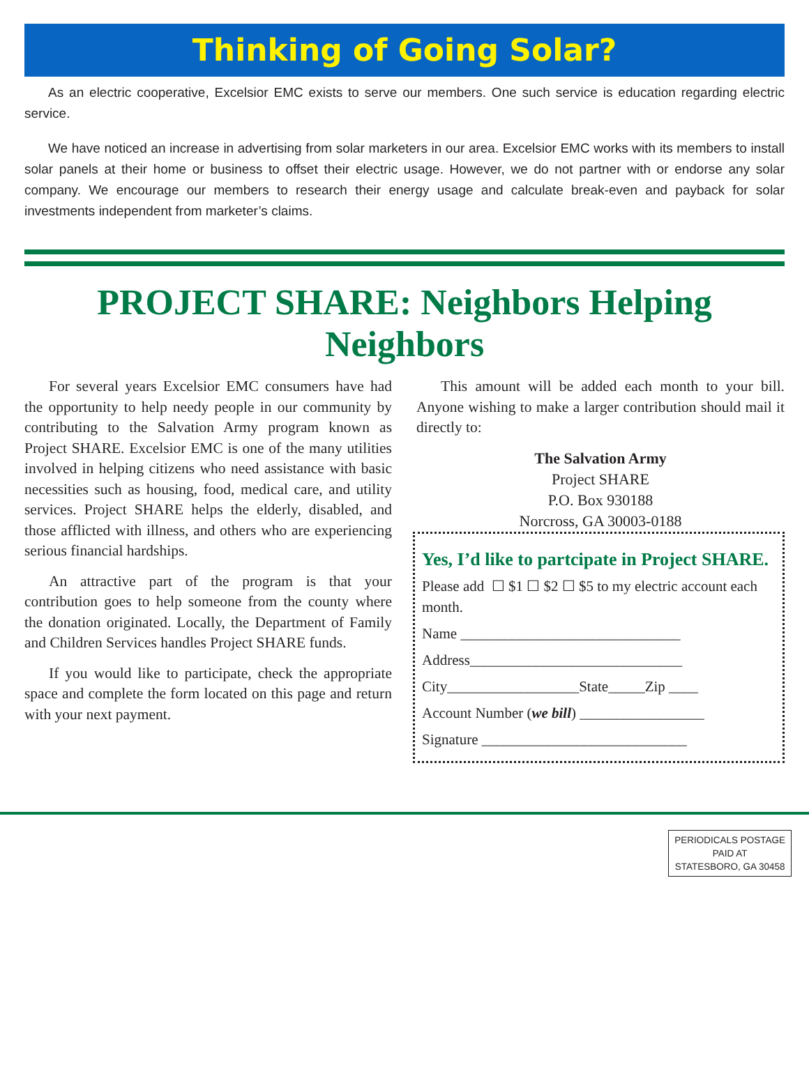Thinking of Going Solar?
As an electric cooperative, Excelsior EMC exists to serve our members. One such service is education regarding electric service.
We have noticed an increase in advertising from solar marketers in our area. Excelsior EMC works with its members to install solar panels at their home or business to offset their electric usage. However, we do not partner with or endorse any solar company. We encourage our members to research their energy usage and calculate break-even and payback for solar investments independent from marketer’s claims.
PROJECT SHARE: Neighbors Helping Neighbors
For several years Excelsior EMC consumers have had the opportunity to help needy people in our community by contributing to the Salvation Army program known as Project SHARE. Excelsior EMC is one of the many utilities involved in helping citizens who need assistance with basic necessities such as housing, food, medical care, and utility services. Project SHARE helps the elderly, disabled, and those afflicted with illness, and others who are experiencing serious financial hardships.
An attractive part of the program is that your contribution goes to help someone from the county where the donation originated. Locally, the Department of Family and Children Services handles Project SHARE funds.
If you would like to participate, check the appropriate space and complete the form located on this page and return with your next payment.
This amount will be added each month to your bill. Anyone wishing to make a larger contribution should mail it directly to:
The Salvation Army
Project SHARE
P.O. Box 930188
Norcross, GA 30003-0188
Yes, I’d like to partcipate in Project SHARE.
Please add ☐ $1 ☐ $2 ☐ $5 to my electric account each month.
Name ______________________________
Address_____________________________
City__________________State_____Zip ____
Account Number (we bill) _________________
Signature ____________________________
PERIODICALS POSTAGE
PAID AT
STATESBORO, GA 30458